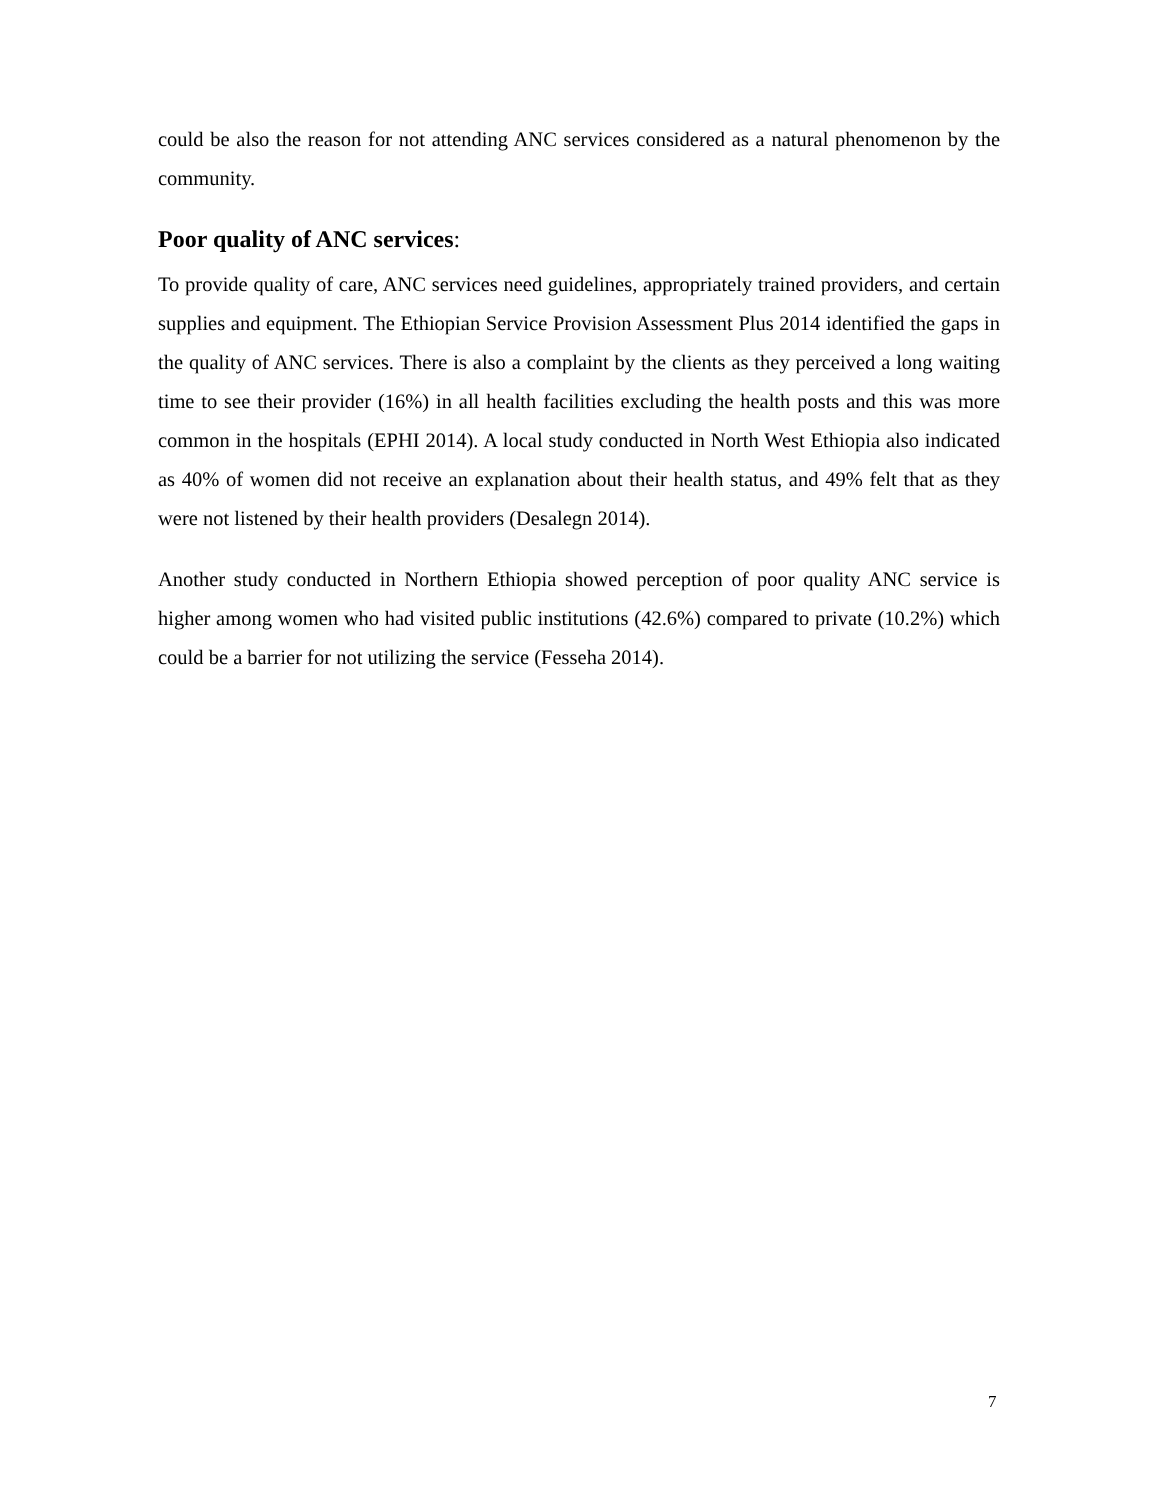could be also the reason for not attending ANC services considered as a natural phenomenon by the community.
Poor quality of ANC services:
To provide quality of care, ANC services need guidelines, appropriately trained providers, and certain supplies and equipment. The Ethiopian Service Provision Assessment Plus 2014 identified the gaps in the quality of ANC services. There is also a complaint by the clients as they perceived a long waiting time to see their provider (16%) in all health facilities excluding the health posts and this was more common in the hospitals (EPHI 2014). A local study conducted in North West Ethiopia also indicated as 40% of women did not receive an explanation about their health status, and 49% felt that as they were not listened by their health providers (Desalegn 2014).
Another study conducted in Northern Ethiopia showed perception of poor quality ANC service is higher among women who had visited public institutions (42.6%) compared to private (10.2%) which could be a barrier for not utilizing the service (Fesseha 2014).
7